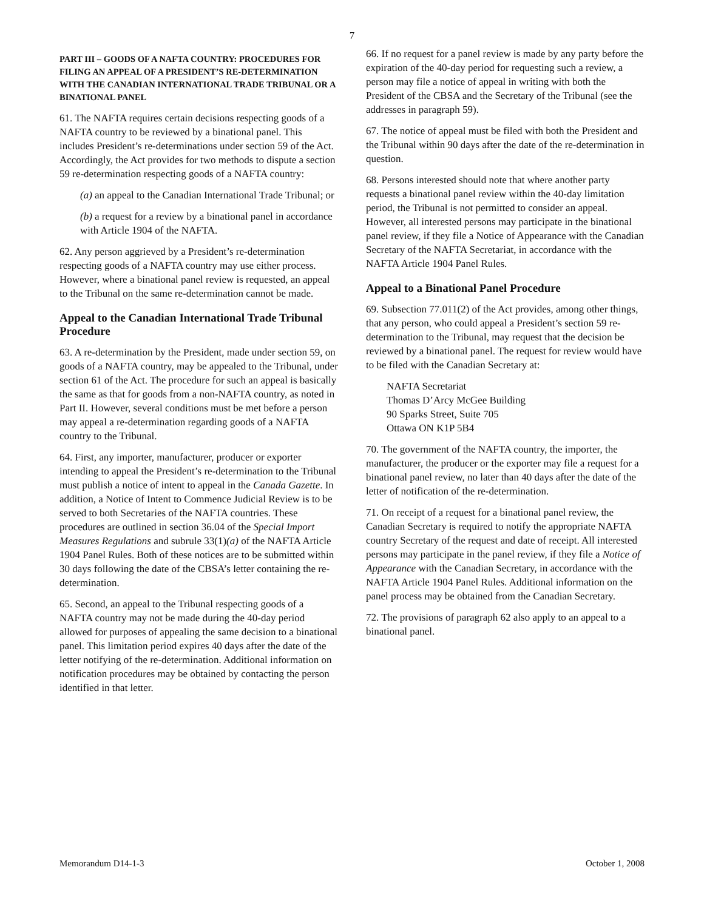7
PART III – GOODS OF A NAFTA COUNTRY: PROCEDURES FOR FILING AN APPEAL OF A PRESIDENT’S RE-DETERMINATION WITH THE CANADIAN INTERNATIONAL TRADE TRIBUNAL OR A BINATIONAL PANEL
61. The NAFTA requires certain decisions respecting goods of a NAFTA country to be reviewed by a binational panel. This includes President’s re-determinations under section 59 of the Act. Accordingly, the Act provides for two methods to dispute a section 59 re-determination respecting goods of a NAFTA country:
(a) an appeal to the Canadian International Trade Tribunal; or
(b) a request for a review by a binational panel in accordance with Article 1904 of the NAFTA.
62. Any person aggrieved by a President’s re-determination respecting goods of a NAFTA country may use either process. However, where a binational panel review is requested, an appeal to the Tribunal on the same re-determination cannot be made.
Appeal to the Canadian International Trade Tribunal Procedure
63. A re-determination by the President, made under section 59, on goods of a NAFTA country, may be appealed to the Tribunal, under section 61 of the Act. The procedure for such an appeal is basically the same as that for goods from a non-NAFTA country, as noted in Part II. However, several conditions must be met before a person may appeal a re-determination regarding goods of a NAFTA country to the Tribunal.
64. First, any importer, manufacturer, producer or exporter intending to appeal the President’s re-determination to the Tribunal must publish a notice of intent to appeal in the Canada Gazette. In addition, a Notice of Intent to Commence Judicial Review is to be served to both Secretaries of the NAFTA countries. These procedures are outlined in section 36.04 of the Special Import Measures Regulations and subrule 33(1)(a) of the NAFTA Article 1904 Panel Rules. Both of these notices are to be submitted within 30 days following the date of the CBSA’s letter containing the re-determination.
65. Second, an appeal to the Tribunal respecting goods of a NAFTA country may not be made during the 40-day period allowed for purposes of appealing the same decision to a binational panel. This limitation period expires 40 days after the date of the letter notifying of the re-determination. Additional information on notification procedures may be obtained by contacting the person identified in that letter.
66. If no request for a panel review is made by any party before the expiration of the 40-day period for requesting such a review, a person may file a notice of appeal in writing with both the President of the CBSA and the Secretary of the Tribunal (see the addresses in paragraph 59).
67. The notice of appeal must be filed with both the President and the Tribunal within 90 days after the date of the re-determination in question.
68. Persons interested should note that where another party requests a binational panel review within the 40-day limitation period, the Tribunal is not permitted to consider an appeal. However, all interested persons may participate in the binational panel review, if they file a Notice of Appearance with the Canadian Secretary of the NAFTA Secretariat, in accordance with the NAFTA Article 1904 Panel Rules.
Appeal to a Binational Panel Procedure
69. Subsection 77.011(2) of the Act provides, among other things, that any person, who could appeal a President’s section 59 re-determination to the Tribunal, may request that the decision be reviewed by a binational panel. The request for review would have to be filed with the Canadian Secretary at:
NAFTA Secretariat
Thomas D’Arcy McGee Building
90 Sparks Street, Suite 705
Ottawa ON K1P 5B4
70. The government of the NAFTA country, the importer, the manufacturer, the producer or the exporter may file a request for a binational panel review, no later than 40 days after the date of the letter of notification of the re-determination.
71. On receipt of a request for a binational panel review, the Canadian Secretary is required to notify the appropriate NAFTA country Secretary of the request and date of receipt. All interested persons may participate in the panel review, if they file a Notice of Appearance with the Canadian Secretary, in accordance with the NAFTA Article 1904 Panel Rules. Additional information on the panel process may be obtained from the Canadian Secretary.
72. The provisions of paragraph 62 also apply to an appeal to a binational panel.
Memorandum D14-1-3 October 1, 2008